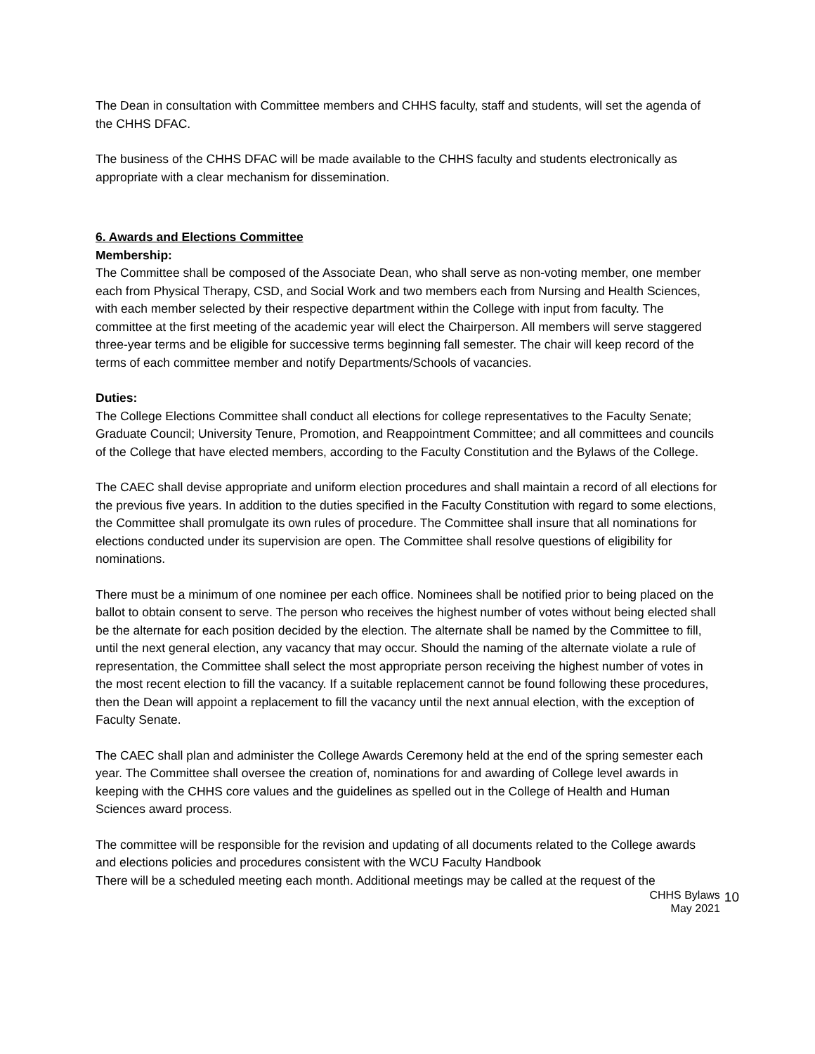The Dean in consultation with Committee members and CHHS faculty, staff and students, will set the agenda of the CHHS DFAC.
The business of the CHHS DFAC will be made available to the CHHS faculty and students electronically as appropriate with a clear mechanism for dissemination.
6. Awards and Elections Committee
Membership:
The Committee shall be composed of the Associate Dean, who shall serve as non-voting member, one member each from Physical Therapy, CSD, and Social Work and two members each from Nursing and Health Sciences, with each member selected by their respective department within the College with input from faculty. The committee at the first meeting of the academic year will elect the Chairperson. All members will serve staggered three-year terms and be eligible for successive terms beginning fall semester. The chair will keep record of the terms of each committee member and notify Departments/Schools of vacancies.
Duties:
The College Elections Committee shall conduct all elections for college representatives to the Faculty Senate; Graduate Council; University Tenure, Promotion, and Reappointment Committee; and all committees and councils of the College that have elected members, according to the Faculty Constitution and the Bylaws of the College.
The CAEC shall devise appropriate and uniform election procedures and shall maintain a record of all elections for the previous five years. In addition to the duties specified in the Faculty Constitution with regard to some elections, the Committee shall promulgate its own rules of procedure. The Committee shall insure that all nominations for elections conducted under its supervision are open. The Committee shall resolve questions of eligibility for nominations.
There must be a minimum of one nominee per each office. Nominees shall be notified prior to being placed on the ballot to obtain consent to serve. The person who receives the highest number of votes without being elected shall be the alternate for each position decided by the election. The alternate shall be named by the Committee to fill, until the next general election, any vacancy that may occur. Should the naming of the alternate violate a rule of representation, the Committee shall select the most appropriate person receiving the highest number of votes in the most recent election to fill the vacancy. If a suitable replacement cannot be found following these procedures, then the Dean will appoint a replacement to fill the vacancy until the next annual election, with the exception of Faculty Senate.
The CAEC shall plan and administer the College Awards Ceremony held at the end of the spring semester each year. The Committee shall oversee the creation of, nominations for and awarding of College level awards in keeping with the CHHS core values and the guidelines as spelled out in the College of Health and Human Sciences award process.
The committee will be responsible for the revision and updating of all documents related to the College awards and elections policies and procedures consistent with the WCU Faculty Handbook
There will be a scheduled meeting each month. Additional meetings may be called at the request of the
CHHS Bylaws
May 2021
10